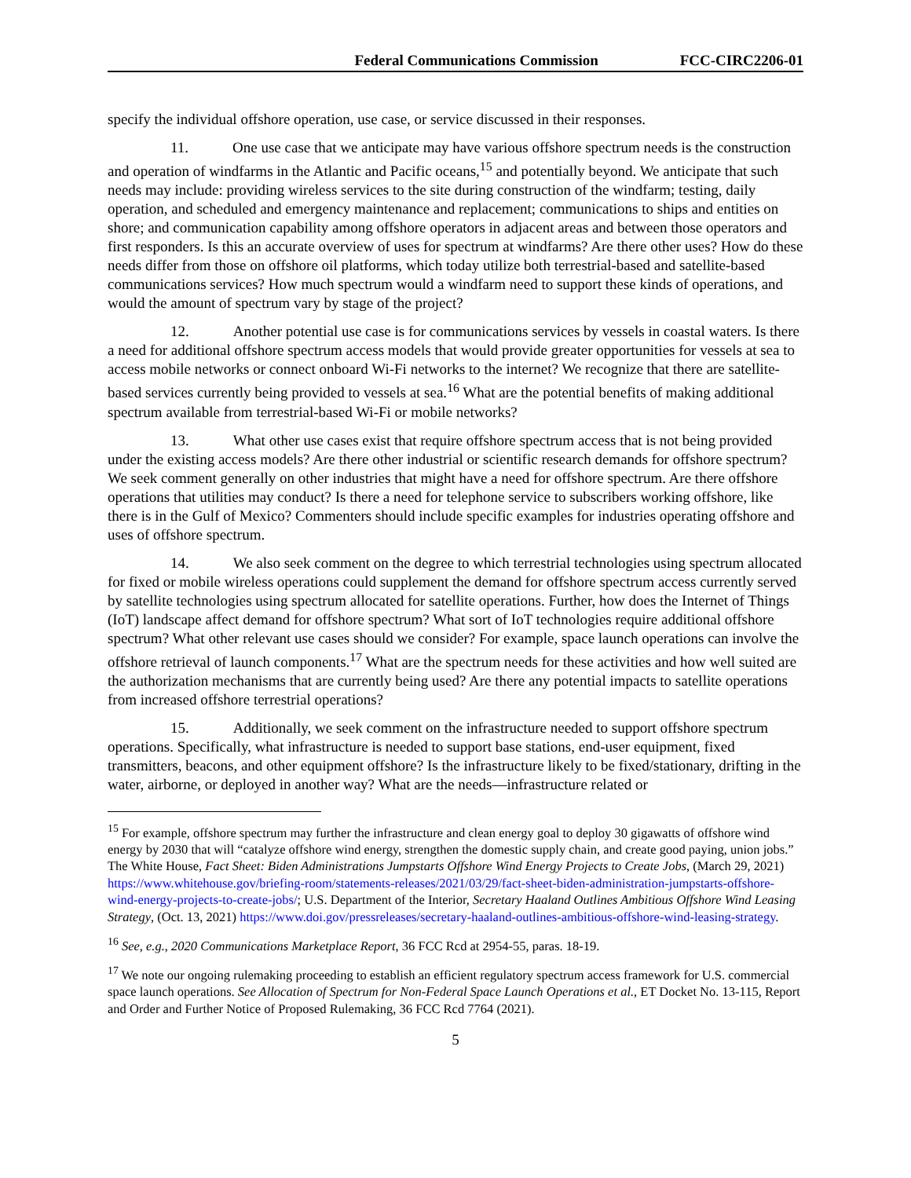Federal Communications Commission FCC-CIRC2206-01
specify the individual offshore operation, use case, or service discussed in their responses.
11. One use case that we anticipate may have various offshore spectrum needs is the construction and operation of windfarms in the Atlantic and Pacific oceans,<sup>15</sup> and potentially beyond. We anticipate that such needs may include: providing wireless services to the site during construction of the windfarm; testing, daily operation, and scheduled and emergency maintenance and replacement; communications to ships and entities on shore; and communication capability among offshore operators in adjacent areas and between those operators and first responders. Is this an accurate overview of uses for spectrum at windfarms? Are there other uses? How do these needs differ from those on offshore oil platforms, which today utilize both terrestrial-based and satellite-based communications services? How much spectrum would a windfarm need to support these kinds of operations, and would the amount of spectrum vary by stage of the project?
12. Another potential use case is for communications services by vessels in coastal waters. Is there a need for additional offshore spectrum access models that would provide greater opportunities for vessels at sea to access mobile networks or connect onboard Wi-Fi networks to the internet? We recognize that there are satellite-based services currently being provided to vessels at sea.<sup>16</sup> What are the potential benefits of making additional spectrum available from terrestrial-based Wi-Fi or mobile networks?
13. What other use cases exist that require offshore spectrum access that is not being provided under the existing access models? Are there other industrial or scientific research demands for offshore spectrum? We seek comment generally on other industries that might have a need for offshore spectrum. Are there offshore operations that utilities may conduct? Is there a need for telephone service to subscribers working offshore, like there is in the Gulf of Mexico? Commenters should include specific examples for industries operating offshore and uses of offshore spectrum.
14. We also seek comment on the degree to which terrestrial technologies using spectrum allocated for fixed or mobile wireless operations could supplement the demand for offshore spectrum access currently served by satellite technologies using spectrum allocated for satellite operations. Further, how does the Internet of Things (IoT) landscape affect demand for offshore spectrum? What sort of IoT technologies require additional offshore spectrum? What other relevant use cases should we consider? For example, space launch operations can involve the offshore retrieval of launch components.<sup>17</sup> What are the spectrum needs for these activities and how well suited are the authorization mechanisms that are currently being used? Are there any potential impacts to satellite operations from increased offshore terrestrial operations?
15. Additionally, we seek comment on the infrastructure needed to support offshore spectrum operations. Specifically, what infrastructure is needed to support base stations, end-user equipment, fixed transmitters, beacons, and other equipment offshore? Is the infrastructure likely to be fixed/stationary, drifting in the water, airborne, or deployed in another way? What are the needs—infrastructure related or
<sup>15</sup> For example, offshore spectrum may further the infrastructure and clean energy goal to deploy 30 gigawatts of offshore wind energy by 2030 that will “catalyze offshore wind energy, strengthen the domestic supply chain, and create good paying, union jobs.” The White House, Fact Sheet: Biden Administrations Jumpstarts Offshore Wind Energy Projects to Create Jobs, (March 29, 2021) https://www.whitehouse.gov/briefing-room/statements-releases/2021/03/29/fact-sheet-biden-administration-jumpstarts-offshore-wind-energy-projects-to-create-jobs/; U.S. Department of the Interior, Secretary Haaland Outlines Ambitious Offshore Wind Leasing Strategy, (Oct. 13, 2021) https://www.doi.gov/pressreleases/secretary-haaland-outlines-ambitious-offshore-wind-leasing-strategy.
<sup>16</sup> See, e.g., 2020 Communications Marketplace Report, 36 FCC Rcd at 2954-55, paras. 18-19.
<sup>17</sup> We note our ongoing rulemaking proceeding to establish an efficient regulatory spectrum access framework for U.S. commercial space launch operations. See Allocation of Spectrum for Non-Federal Space Launch Operations et al., ET Docket No. 13-115, Report and Order and Further Notice of Proposed Rulemaking, 36 FCC Rcd 7764 (2021).
5